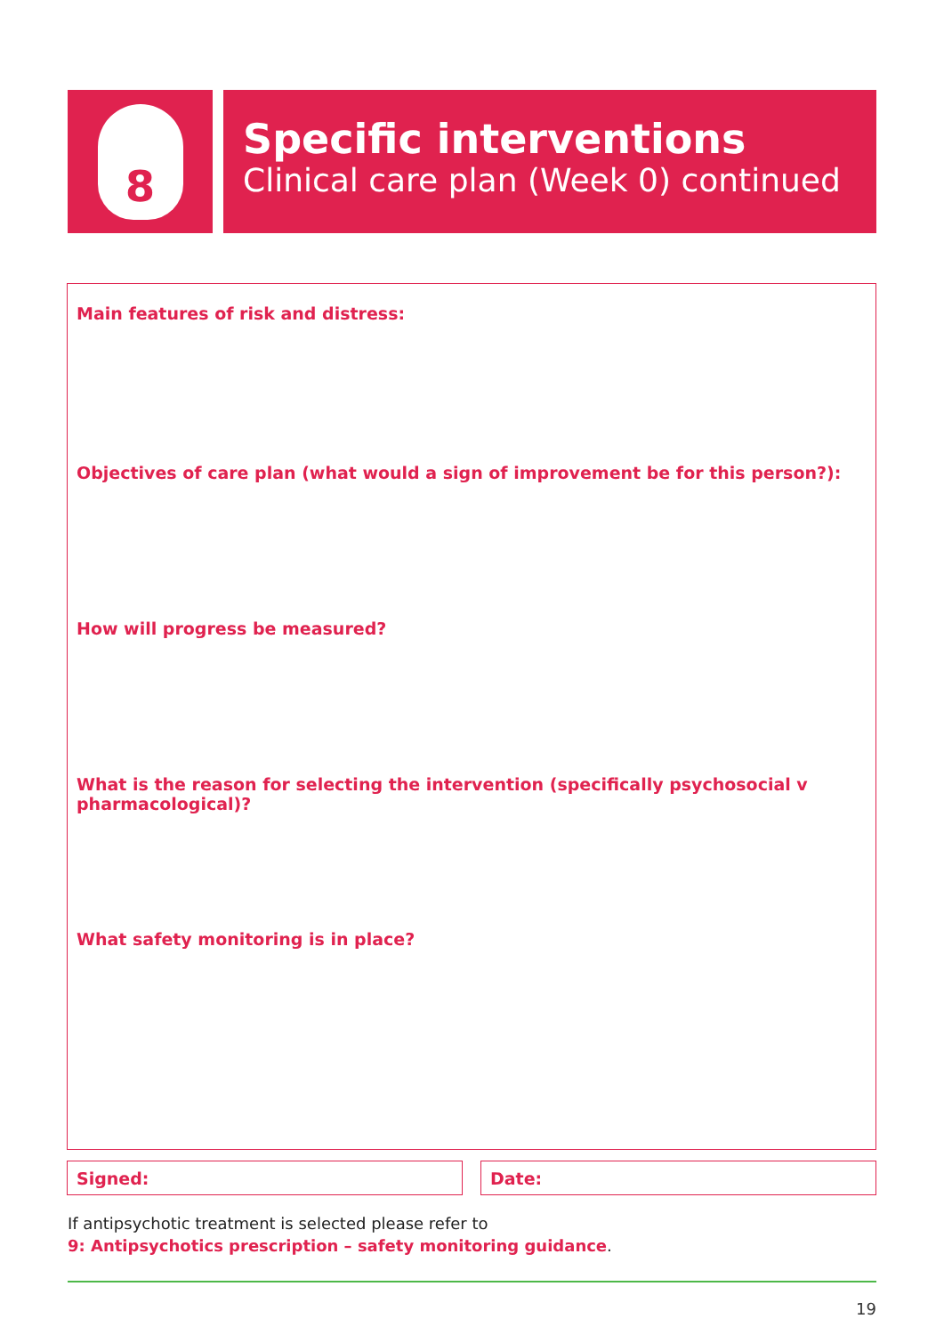8
Specific interventions
Clinical care plan (Week 0) continued
Main features of risk and distress:
Objectives of care plan (what would a sign of improvement be for this person?):
How will progress be measured?
What is the reason for selecting the intervention (specifically psychosocial v pharmacological)?
What safety monitoring is in place?
Signed: Date:
If antipsychotic treatment is selected please refer to
9: Antipsychotics prescription – safety monitoring guidance.
19